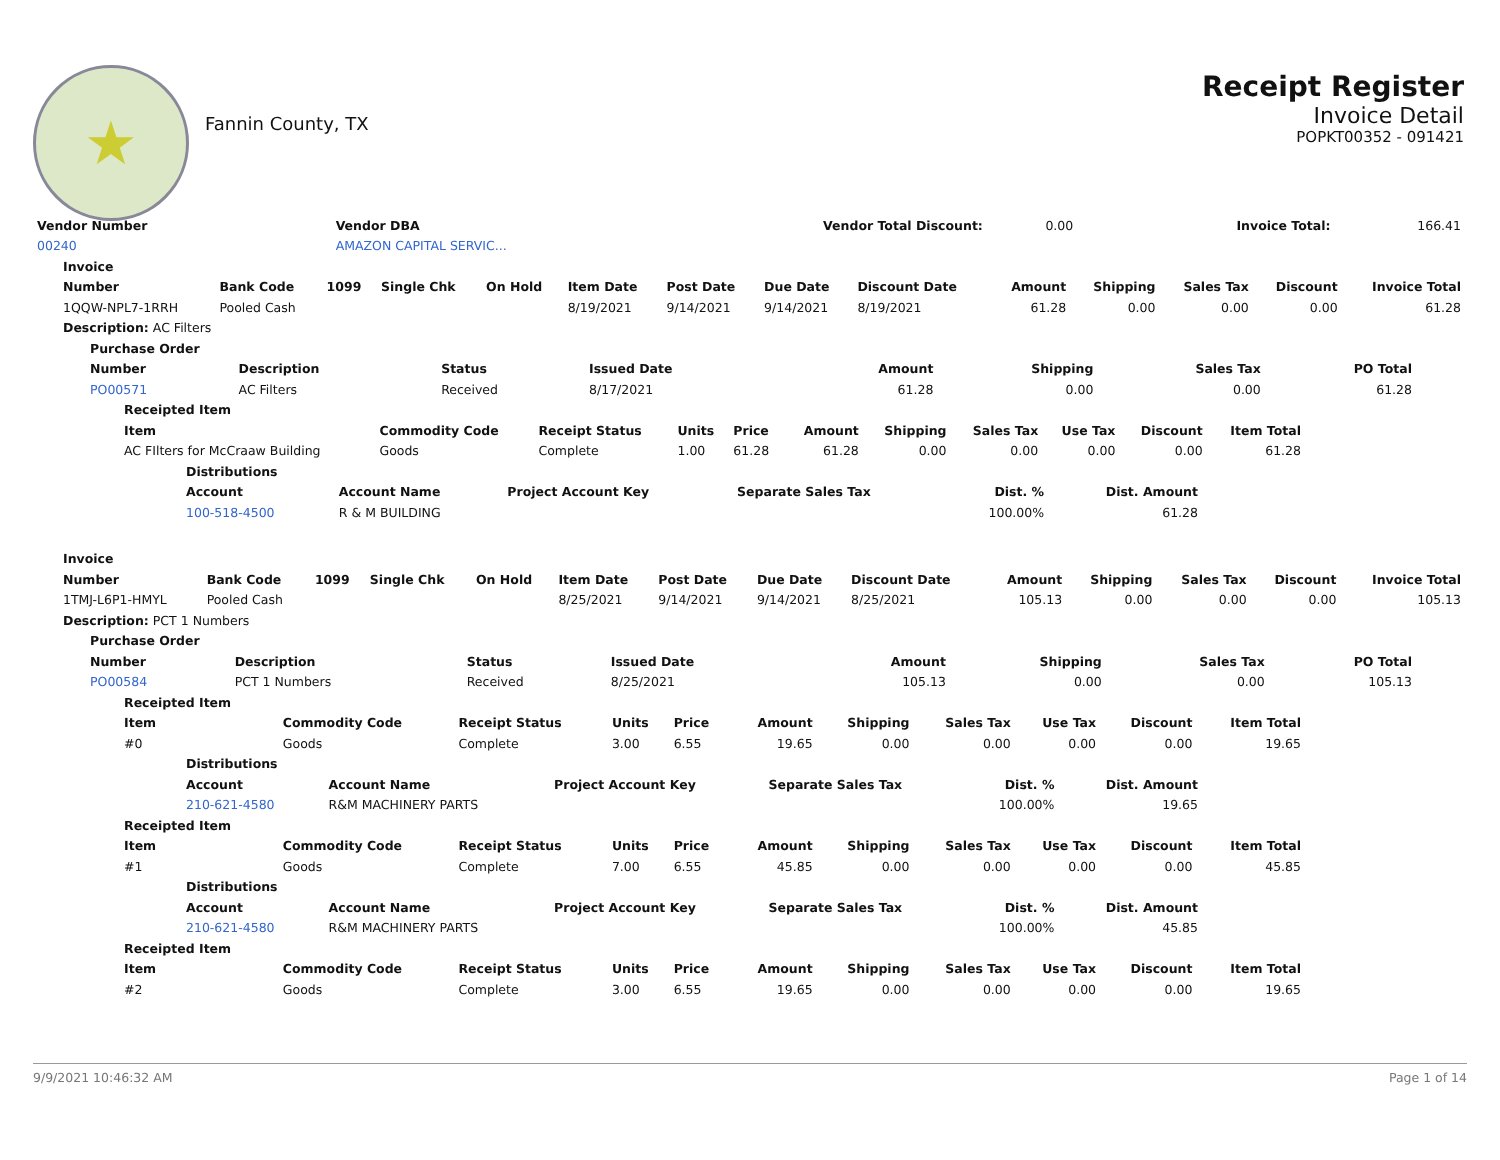★
Fannin County, TX
Receipt Register
Invoice Detail
POPKT00352 - 091421
| Vendor Number | Vendor DBA | Vendor Total Discount: | 0.00 | Invoice Total: | 166.41 |
| 00240 | AMAZON CAPITAL SERVIC... | | | | |
| Invoice | | | | | | | | | | | | | |
| --- | --- | --- | --- | --- | --- | --- | --- | --- | --- | --- | --- | --- | --- |
| Number | Bank Code | 1099 | Single Chk | On Hold | Item Date | Post Date | Due Date | Discount Date | Amount | Shipping | Sales Tax | Discount | Invoice Total |
| 1QQW-NPL7-1RRH | Pooled Cash | | | | 8/19/2021 | 9/14/2021 | 9/14/2021 | 8/19/2021 | 61.28 | 0.00 | 0.00 | 0.00 | 61.28 |
| Description: AC Filters | | | | | | | | | | | | | |
| Purchase Order | | | | | | | |
| --- | --- | --- | --- | --- | --- | --- | --- |
| Number | Description | Status | Issued Date | Amount | Shipping | Sales Tax | PO Total |
| PO00571 | AC Filters | Received | 8/17/2021 | 61.28 | 0.00 | 0.00 | 61.28 |
| Receipted Item | | | | | | | | | | |
| --- | --- | --- | --- | --- | --- | --- | --- | --- | --- | --- |
| Item | Commodity Code | Receipt Status | Units | Price | Amount | Shipping | Sales Tax | Use Tax | Discount | Item Total |
| AC FIlters for McCraaw Building | Goods | Complete | 1.00 | 61.28 | 61.28 | 0.00 | 0.00 | 0.00 | 0.00 | 61.28 |
| Distributions | | | | | |
| --- | --- | --- | --- | --- | --- |
| Account | Account Name | Project Account Key | Separate Sales Tax | Dist. % | Dist. Amount |
| 100-518-4500 | R & M BUILDING | | | 100.00% | 61.28 |
| Invoice | | | | | | | | | | | | | |
| --- | --- | --- | --- | --- | --- | --- | --- | --- | --- | --- | --- | --- | --- |
| Number | Bank Code | 1099 | Single Chk | On Hold | Item Date | Post Date | Due Date | Discount Date | Amount | Shipping | Sales Tax | Discount | Invoice Total |
| 1TMJ-L6P1-HMYL | Pooled Cash | | | | 8/25/2021 | 9/14/2021 | 9/14/2021 | 8/25/2021 | 105.13 | 0.00 | 0.00 | 0.00 | 105.13 |
| Description: PCT 1 Numbers | | | | | | | | | | | | | |
| Purchase Order | | | | | | | |
| --- | --- | --- | --- | --- | --- | --- | --- |
| Number | Description | Status | Issued Date | Amount | Shipping | Sales Tax | PO Total |
| PO00584 | PCT 1 Numbers | Received | 8/25/2021 | 105.13 | 0.00 | 0.00 | 105.13 |
| Receipted Item | | | | | | | | | | |
| --- | --- | --- | --- | --- | --- | --- | --- | --- | --- | --- |
| Item | Commodity Code | Receipt Status | Units | Price | Amount | Shipping | Sales Tax | Use Tax | Discount | Item Total |
| #0 | Goods | Complete | 3.00 | 6.55 | 19.65 | 0.00 | 0.00 | 0.00 | 0.00 | 19.65 |
| Distributions | | | | | |
| --- | --- | --- | --- | --- | --- |
| Account | Account Name | Project Account Key | Separate Sales Tax | Dist. % | Dist. Amount |
| 210-621-4580 | R&M MACHINERY PARTS | | | 100.00% | 19.65 |
| Receipted Item | | | | | | | | | | |
| --- | --- | --- | --- | --- | --- | --- | --- | --- | --- | --- |
| Item | Commodity Code | Receipt Status | Units | Price | Amount | Shipping | Sales Tax | Use Tax | Discount | Item Total |
| #1 | Goods | Complete | 7.00 | 6.55 | 45.85 | 0.00 | 0.00 | 0.00 | 0.00 | 45.85 |
| Distributions | | | | | |
| --- | --- | --- | --- | --- | --- |
| Account | Account Name | Project Account Key | Separate Sales Tax | Dist. % | Dist. Amount |
| 210-621-4580 | R&M MACHINERY PARTS | | | 100.00% | 45.85 |
| Receipted Item | | | | | | | | | | |
| --- | --- | --- | --- | --- | --- | --- | --- | --- | --- | --- |
| Item | Commodity Code | Receipt Status | Units | Price | Amount | Shipping | Sales Tax | Use Tax | Discount | Item Total |
| #2 | Goods | Complete | 3.00 | 6.55 | 19.65 | 0.00 | 0.00 | 0.00 | 0.00 | 19.65 |
9/9/2021 10:46:32 AM Page 1 of 14